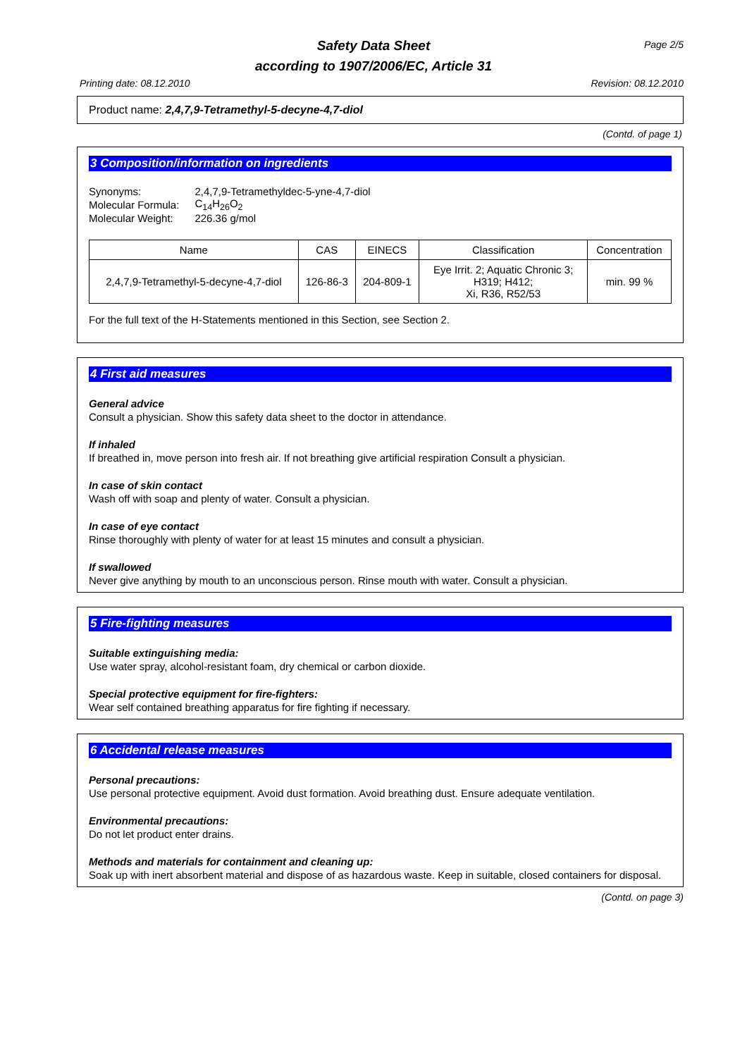Safety Data Sheet
according to 1907/2006/EC, Article 31
Page 2/5
Printing date: 08.12.2010 Revision: 08.12.2010
Product name: 2,4,7,9-Tetramethyl-5-decyne-4,7-diol
(Contd. of page 1)
3 Composition/information on ingredients
| Synonyms: | 2,4,7,9-Tetramethyldec-5-yne-4,7-diol |
| Molecular Formula: | C<sub>14</sub>H<sub>26</sub>O<sub>2</sub> |
| Molecular Weight: | 226.36 g/mol |
| Name | CAS | EINECS | Classification | Concentration |
| --- | --- | --- | --- | --- |
| 2,4,7,9-Tetramethyl-5-decyne-4,7-diol | 126-86-3 | 204-809-1 | Eye Irrit. 2; Aquatic Chronic 3; H319; H412; Xi, R36, R52/53 | min. 99 % |
For the full text of the H-Statements mentioned in this Section, see Section 2.
4 First aid measures
General advice
Consult a physician. Show this safety data sheet to the doctor in attendance.
If inhaled
If breathed in, move person into fresh air. If not breathing give artificial respiration Consult a physician.
In case of skin contact
Wash off with soap and plenty of water. Consult a physician.
In case of eye contact
Rinse thoroughly with plenty of water for at least 15 minutes and consult a physician.
If swallowed
Never give anything by mouth to an unconscious person. Rinse mouth with water. Consult a physician.
5 Fire-fighting measures
Suitable extinguishing media:
Use water spray, alcohol-resistant foam, dry chemical or carbon dioxide.
Special protective equipment for fire-fighters:
Wear self contained breathing apparatus for fire fighting if necessary.
6 Accidental release measures
Personal precautions:
Use personal protective equipment. Avoid dust formation. Avoid breathing dust. Ensure adequate ventilation.
Environmental precautions:
Do not let product enter drains.
Methods and materials for containment and cleaning up:
Soak up with inert absorbent material and dispose of as hazardous waste. Keep in suitable, closed containers for disposal.
(Contd. on page 3)